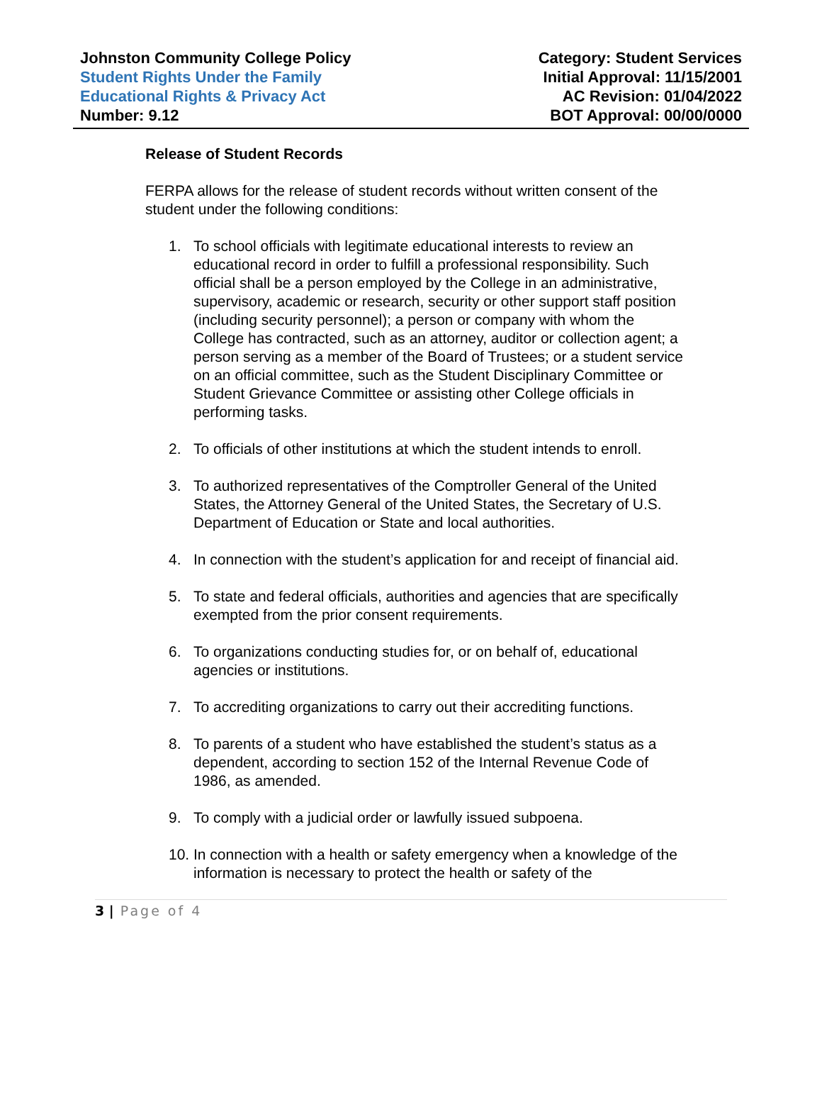Johnston Community College Policy
Student Rights Under the Family
Educational Rights & Privacy Act
Number: 9.12
Category: Student Services
Initial Approval: 11/15/2001
AC Revision: 01/04/2022
BOT Approval: 00/00/0000
Release of Student Records
FERPA allows for the release of student records without written consent of the student under the following conditions:
1. To school officials with legitimate educational interests to review an educational record in order to fulfill a professional responsibility. Such official shall be a person employed by the College in an administrative, supervisory, academic or research, security or other support staff position (including security personnel); a person or company with whom the College has contracted, such as an attorney, auditor or collection agent; a person serving as a member of the Board of Trustees; or a student service on an official committee, such as the Student Disciplinary Committee or Student Grievance Committee or assisting other College officials in performing tasks.
2. To officials of other institutions at which the student intends to enroll.
3. To authorized representatives of the Comptroller General of the United States, the Attorney General of the United States, the Secretary of U.S. Department of Education or State and local authorities.
4. In connection with the student’s application for and receipt of financial aid.
5. To state and federal officials, authorities and agencies that are specifically exempted from the prior consent requirements.
6. To organizations conducting studies for, or on behalf of, educational agencies or institutions.
7. To accrediting organizations to carry out their accrediting functions.
8. To parents of a student who have established the student’s status as a dependent, according to section 152 of the Internal Revenue Code of 1986, as amended.
9. To comply with a judicial order or lawfully issued subpoena.
10. In connection with a health or safety emergency when a knowledge of the information is necessary to protect the health or safety of the
3 | Page of 4